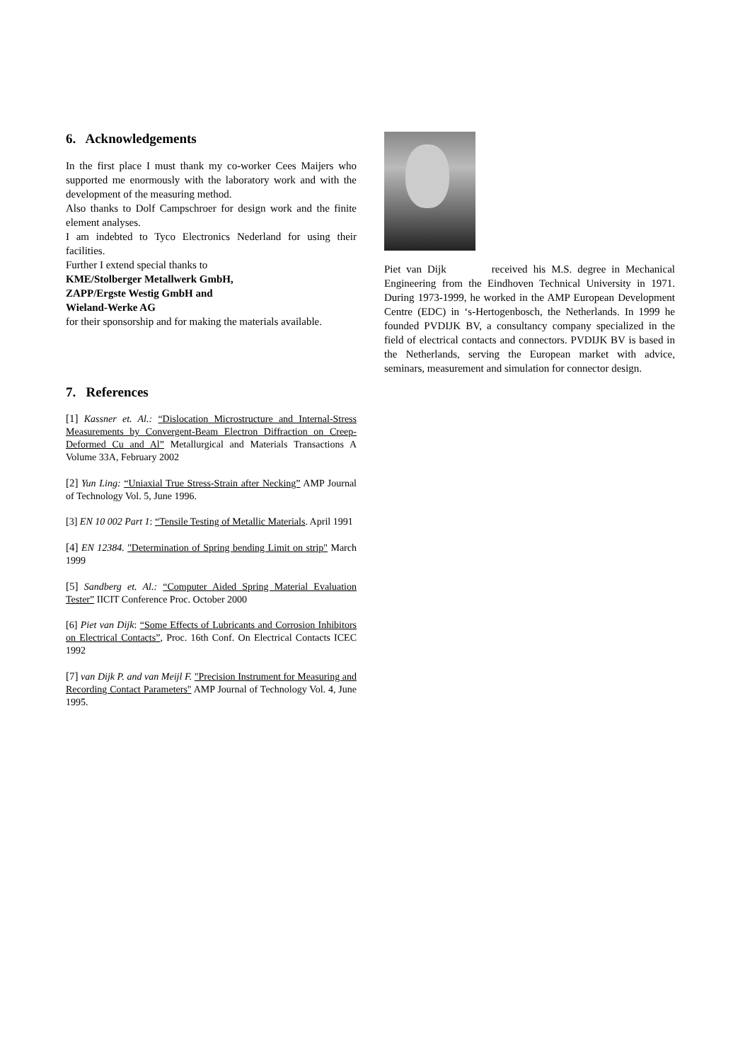6. Acknowledgements
In the first place I must thank my co-worker Cees Maijers who supported me enormously with the laboratory work and with the development of the measuring method.
Also thanks to Dolf Campschroer for design work and the finite element analyses.
I am indebted to Tyco Electronics Nederland for using their facilities.
Further I extend special thanks to
KME/Stolberger Metallwerk GmbH,
ZAPP/Ergste Westig GmbH and
Wieland-Werke AG
for their sponsorship and for making the materials available.
7. References
[1] Kassner et. Al.: “Dislocation Microstructure and Internal-Stress Measurements by Convergent-Beam Electron Diffraction on Creep-Deformed Cu and Al” Metallurgical and Materials Transactions A Volume 33A, February 2002
[2] Yun Ling: “Uniaxial True Stress-Strain after Necking” AMP Journal of Technology Vol. 5, June 1996.
[3] EN 10 002 Part 1: “Tensile Testing of Metallic Materials. April 1991
[4] EN 12384. "Determination of Spring bending Limit on strip" March 1999
[5] Sandberg et. Al.: “Computer Aided Spring Material Evaluation Tester” IICIT Conference Proc. October 2000
[6] Piet van Dijk: “Some Effects of Lubricants and Corrosion Inhibitors on Electrical Contacts”, Proc. 16th Conf. On Electrical Contacts ICEC 1992
[7] van Dijk P. and van Meijl F. "Precision Instrument for Measuring and Recording Contact Parameters" AMP Journal of Technology Vol. 4, June 1995.
Piet van Dijk received his M.S. degree in Mechanical Engineering from the Eindhoven Technical University in 1971. During 1973-1999, he worked in the AMP European Development Centre (EDC) in ‘s-Hertogenbosch, the Netherlands. In 1999 he founded PVDIJK BV, a consultancy company specialized in the field of electrical contacts and connectors. PVDIJK BV is based in the Netherlands, serving the European market with advice, seminars, measurement and simulation for connector design.